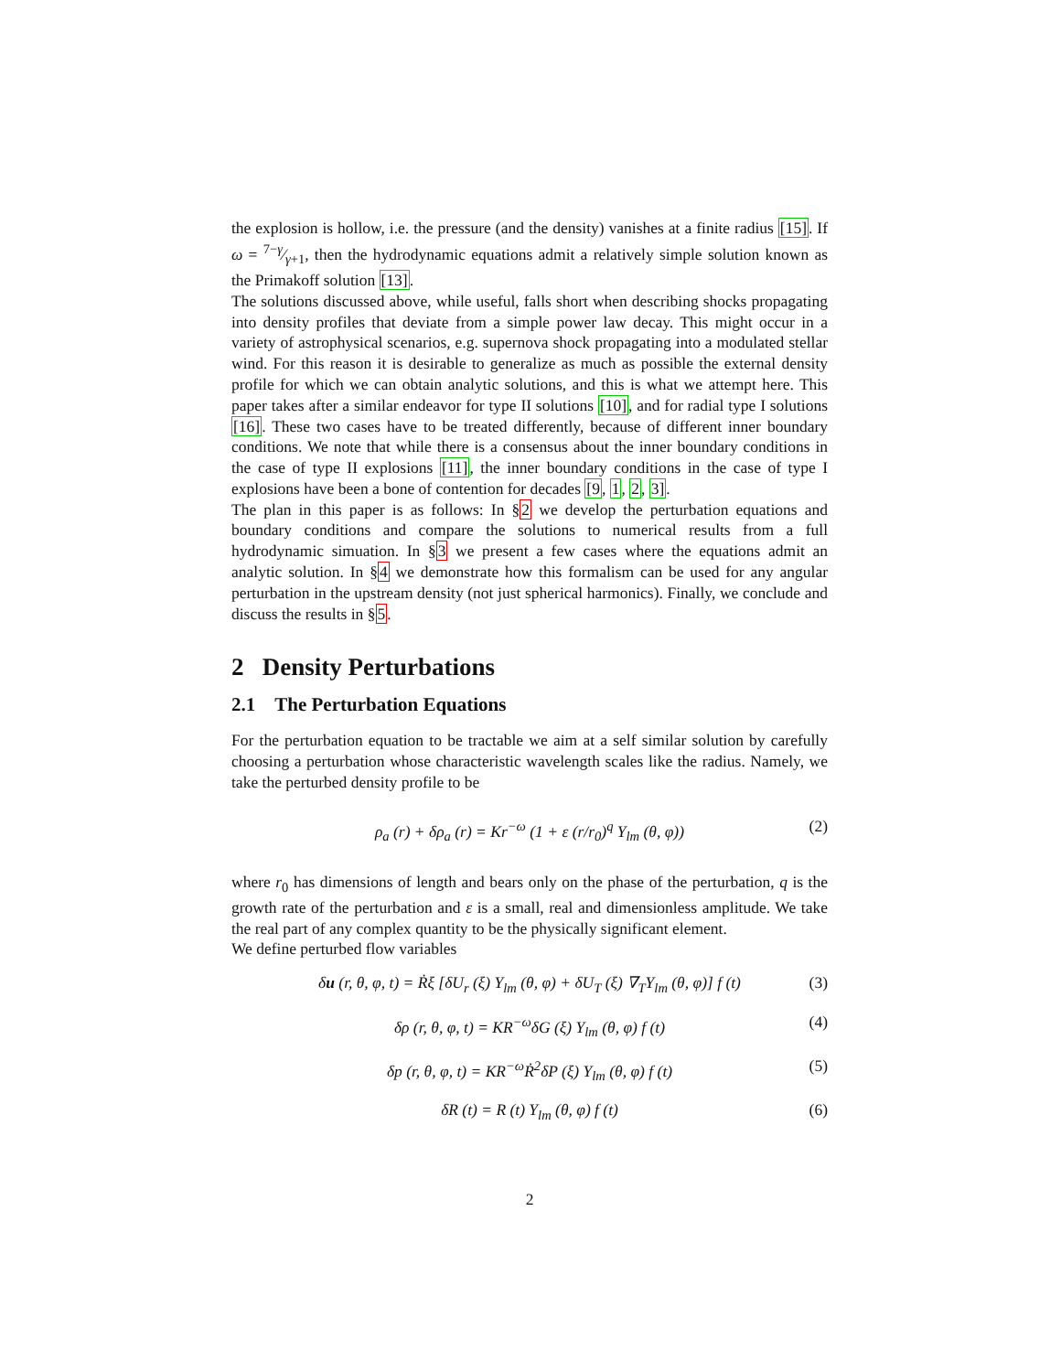the explosion is hollow, i.e. the pressure (and the density) vanishes at a finite radius [15]. If ω = 7−γ⁄γ+1, then the hydrodynamic equations admit a relatively simple solution known as the Primakoff solution [13].
The solutions discussed above, while useful, falls short when describing shocks propagating into density profiles that deviate from a simple power law decay. This might occur in a variety of astrophysical scenarios, e.g. supernova shock propagating into a modulated stellar wind. For this reason it is desirable to generalize as much as possible the external density profile for which we can obtain analytic solutions, and this is what we attempt here. This paper takes after a similar endeavor for type II solutions [10], and for radial type I solutions [16]. These two cases have to be treated differently, because of different inner boundary conditions. We note that while there is a consensus about the inner boundary conditions in the case of type II explosions [11], the inner boundary conditions in the case of type I explosions have been a bone of contention for decades [9, 1, 2, 3].
The plan in this paper is as follows: In §2 we develop the perturbation equations and boundary conditions and compare the solutions to numerical results from a full hydrodynamic simuation. In §3 we present a few cases where the equations admit an analytic solution. In §4 we demonstrate how this formalism can be used for any angular perturbation in the upstream density (not just spherical harmonics). Finally, we conclude and discuss the results in §5.
2 Density Perturbations
2.1 The Perturbation Equations
For the perturbation equation to be tractable we aim at a self similar solution by carefully choosing a perturbation whose characteristic wavelength scales like the radius. Namely, we take the perturbed density profile to be
ρ<sub>a</sub> (r) + δρ<sub>a</sub> (r) = Kr<sup>−ω</sup> (1 + ε (r/r<sub>0</sub>)<sup>q</sup> Y<sub>lm</sub> (θ, φ)) (2)
where r<sub>0</sub> has dimensions of length and bears only on the phase of the perturbation, q is the growth rate of the perturbation and ε is a small, real and dimensionless amplitude. We take the real part of any complex quantity to be the physically significant element.
We define perturbed flow variables
δu (r, θ, φ, t) = Ṙξ [δU<sub>r</sub> (ξ) Y<sub>lm</sub> (θ, φ) + δU<sub>T</sub> (ξ) ∇<sub>T</sub>Y<sub>lm</sub> (θ, φ)] f (t) (3)
δρ (r, θ, φ, t) = KR<sup>−ω</sup>δG (ξ) Y<sub>lm</sub> (θ, φ) f (t) (4)
δp (r, θ, φ, t) = KR<sup>−ω</sup>Ṙ<sup>2</sup>δP (ξ) Y<sub>lm</sub> (θ, φ) f (t) (5)
δR (t) = R (t) Y<sub>lm</sub> (θ, φ) f (t) (6)
2